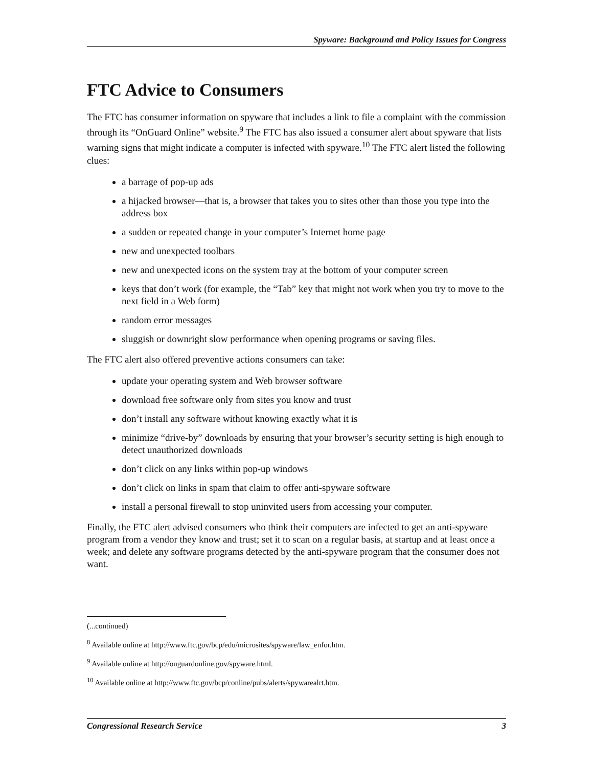Spyware: Background and Policy Issues for Congress
FTC Advice to Consumers
The FTC has consumer information on spyware that includes a link to file a complaint with the commission through its “OnGuard Online” website.<sup>9</sup> The FTC has also issued a consumer alert about spyware that lists warning signs that might indicate a computer is infected with spyware.<sup>10</sup> The FTC alert listed the following clues:
a barrage of pop-up ads
a hijacked browser—that is, a browser that takes you to sites other than those you type into the address box
a sudden or repeated change in your computer’s Internet home page
new and unexpected toolbars
new and unexpected icons on the system tray at the bottom of your computer screen
keys that don’t work (for example, the “Tab” key that might not work when you try to move to the next field in a Web form)
random error messages
sluggish or downright slow performance when opening programs or saving files.
The FTC alert also offered preventive actions consumers can take:
update your operating system and Web browser software
download free software only from sites you know and trust
don’t install any software without knowing exactly what it is
minimize “drive-by” downloads by ensuring that your browser’s security setting is high enough to detect unauthorized downloads
don’t click on any links within pop-up windows
don’t click on links in spam that claim to offer anti-spyware software
install a personal firewall to stop uninvited users from accessing your computer.
Finally, the FTC alert advised consumers who think their computers are infected to get an anti-spyware program from a vendor they know and trust; set it to scan on a regular basis, at startup and at least once a week; and delete any software programs detected by the anti-spyware program that the consumer does not want.
(...continued)
<sup>8</sup> Available online at http://www.ftc.gov/bcp/edu/microsites/spyware/law_enfor.htm.
<sup>9</sup> Available online at http://onguardonline.gov/spyware.html.
<sup>10</sup> Available online at http://www.ftc.gov/bcp/conline/pubs/alerts/spywarealrt.htm.
Congressional Research Service 3